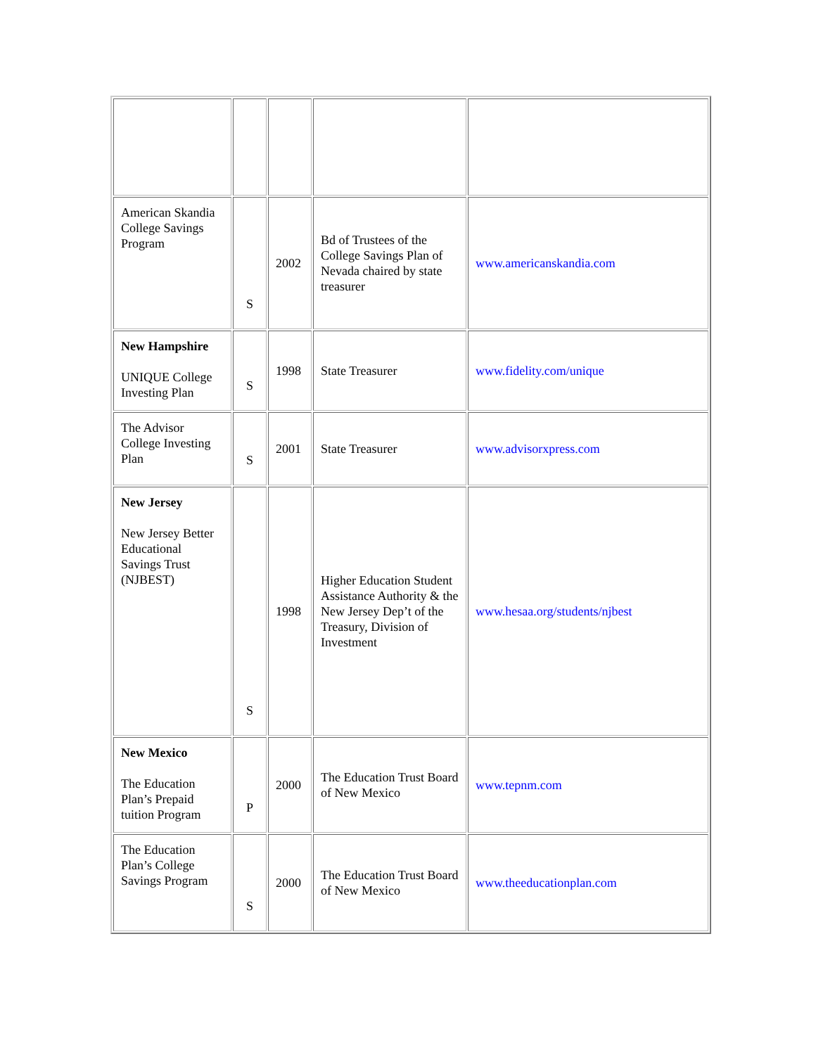| American Skandia College Savings Program | S | 2002 | Bd of Trustees of the College Savings Plan of Nevada chaired by state treasurer | www.americanskandia.com |
| New Hampshire UNIQUE College Investing Plan | S | 1998 | State Treasurer | www.fidelity.com/unique |
| The Advisor College Investing Plan | S | 2001 | State Treasurer | www.advisorxpress.com |
| New Jersey New Jersey Better Educational Savings Trust (NJBEST) | S | 1998 | Higher Education Student Assistance Authority & the New Jersey Dep’t of the Treasury, Division of Investment | www.hesaa.org/students/njbest |
| New Mexico The Education Plan’s Prepaid tuition Program | P | 2000 | The Education Trust Board of New Mexico | www.tepnm.com |
| The Education Plan’s College Savings Program | S | 2000 | The Education Trust Board of New Mexico | www.theeducationplan.com |